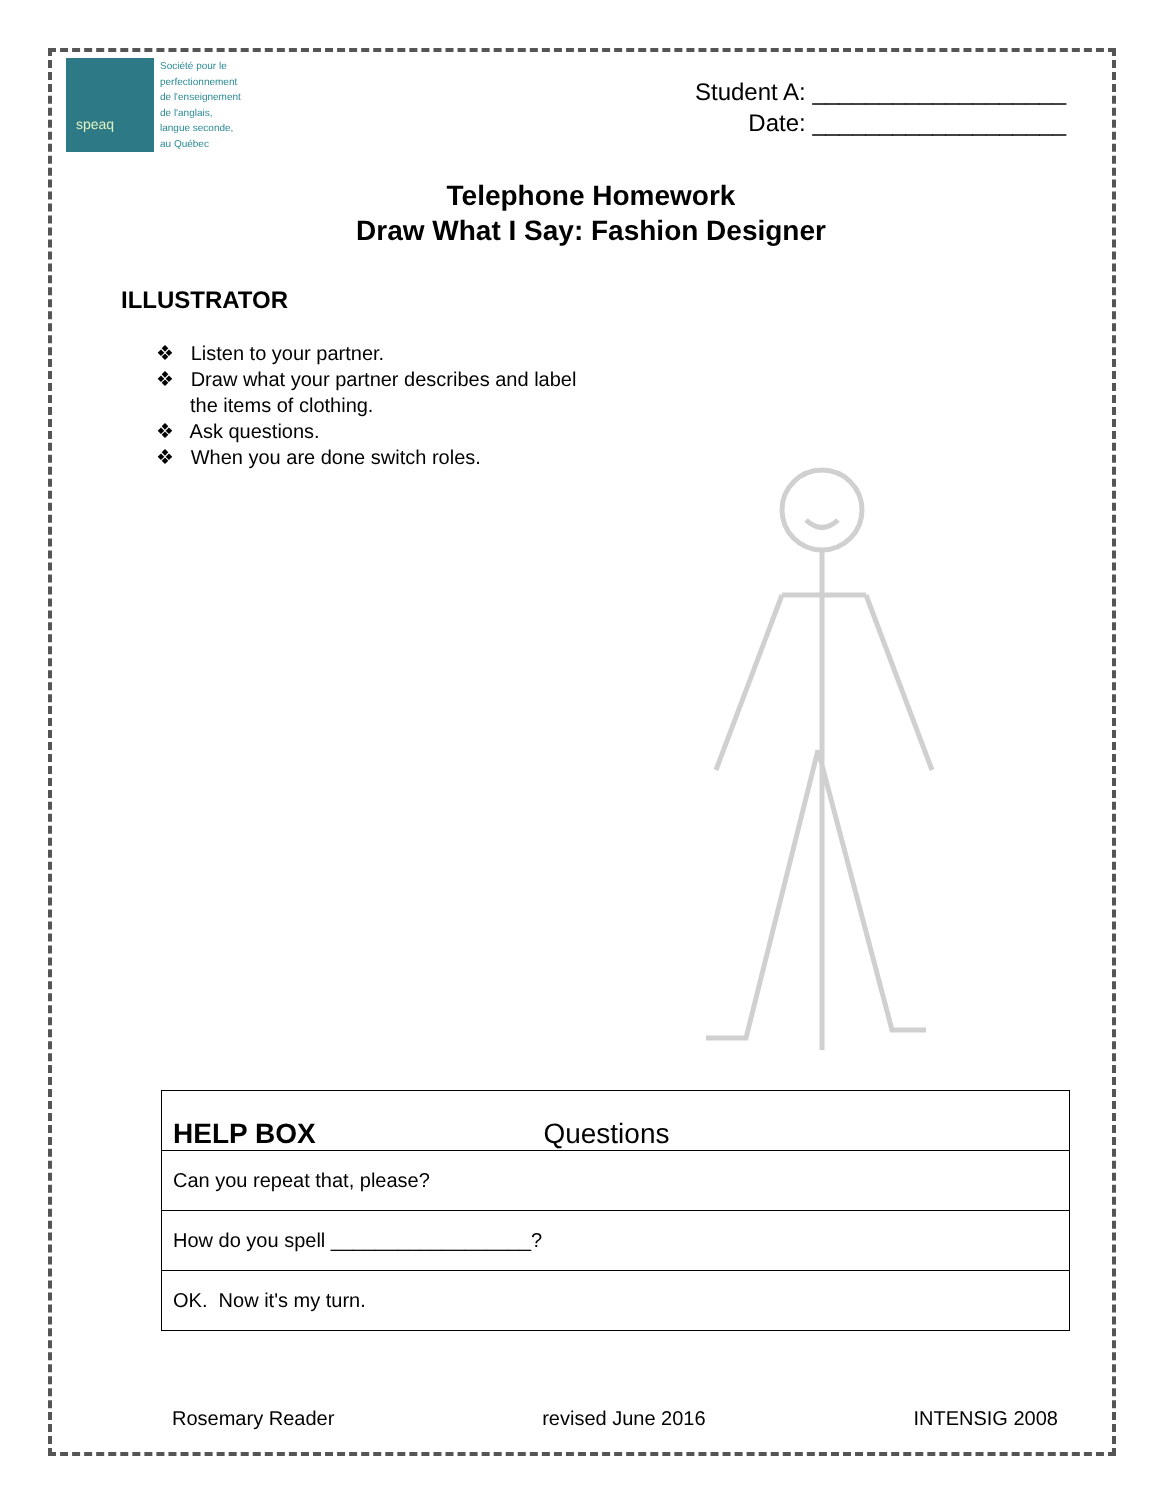speaq
Société pour le
perfectionnement
de l'enseignement
de l'anglais,
langue seconde,
au Québec
Student A: ___________________
Date: ___________________
Telephone Homework
Draw What I Say: Fashion Designer
ILLUSTRATOR
❖ Listen to your partner.
❖ Draw what your partner describes and label the items of clothing.
❖ Ask questions.
❖ When you are done switch roles.
| HELP BOX Questions |
| --- |
| Can you repeat that, please? |
| How do you spell __________________? |
| OK. Now it's my turn. |
Rosemary Reader revised June 2016 INTENSIG 2008